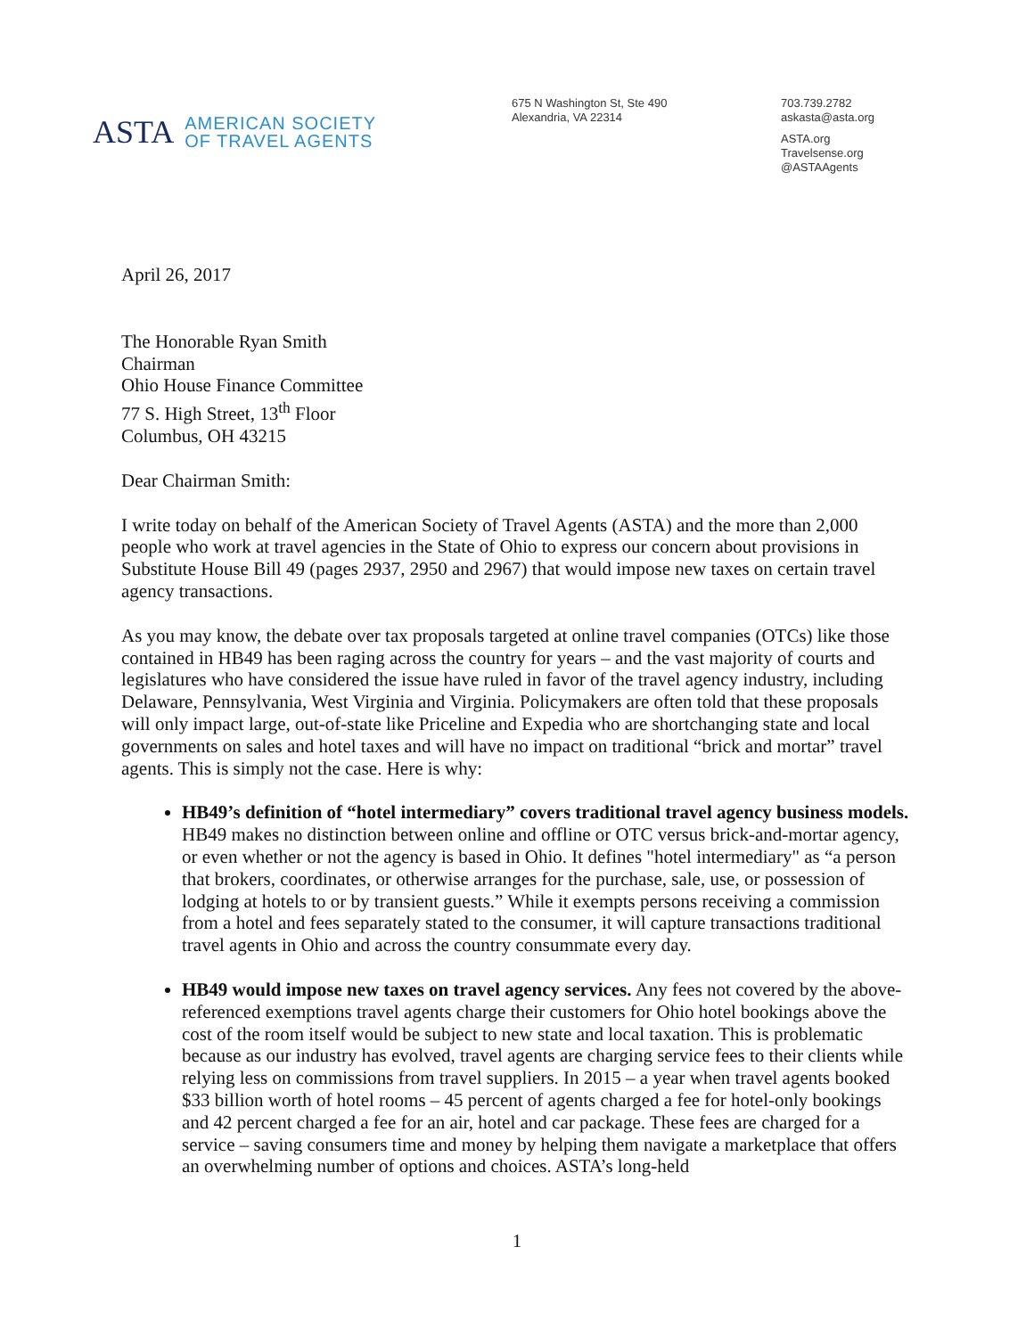ASTA
AMERICAN SOCIETY
OF TRAVEL AGENTS
675 N Washington St, Ste 490
Alexandria, VA 22314
703.739.2782
askasta@asta.org
ASTA.org
Travelsense.org
@ASTAAgents
April 26, 2017
The Honorable Ryan Smith
Chairman
Ohio House Finance Committee
77 S. High Street, 13<sup>th</sup> Floor
Columbus, OH 43215
Dear Chairman Smith:
I write today on behalf of the American Society of Travel Agents (ASTA) and the more than 2,000 people who work at travel agencies in the State of Ohio to express our concern about provisions in Substitute House Bill 49 (pages 2937, 2950 and 2967) that would impose new taxes on certain travel agency transactions.
As you may know, the debate over tax proposals targeted at online travel companies (OTCs) like those contained in HB49 has been raging across the country for years – and the vast majority of courts and legislatures who have considered the issue have ruled in favor of the travel agency industry, including Delaware, Pennsylvania, West Virginia and Virginia. Policymakers are often told that these proposals will only impact large, out-of-state like Priceline and Expedia who are shortchanging state and local governments on sales and hotel taxes and will have no impact on traditional “brick and mortar” travel agents. This is simply not the case. Here is why:
HB49’s definition of “hotel intermediary” covers traditional travel agency business models. HB49 makes no distinction between online and offline or OTC versus brick-and-mortar agency, or even whether or not the agency is based in Ohio. It defines "hotel intermediary" as “a person that brokers, coordinates, or otherwise arranges for the purchase, sale, use, or possession of lodging at hotels to or by transient guests.” While it exempts persons receiving a commission from a hotel and fees separately stated to the consumer, it will capture transactions traditional travel agents in Ohio and across the country consummate every day.
HB49 would impose new taxes on travel agency services. Any fees not covered by the above-referenced exemptions travel agents charge their customers for Ohio hotel bookings above the cost of the room itself would be subject to new state and local taxation. This is problematic because as our industry has evolved, travel agents are charging service fees to their clients while relying less on commissions from travel suppliers. In 2015 – a year when travel agents booked $33 billion worth of hotel rooms – 45 percent of agents charged a fee for hotel-only bookings and 42 percent charged a fee for an air, hotel and car package. These fees are charged for a service – saving consumers time and money by helping them navigate a marketplace that offers an overwhelming number of options and choices. ASTA’s long-held
1